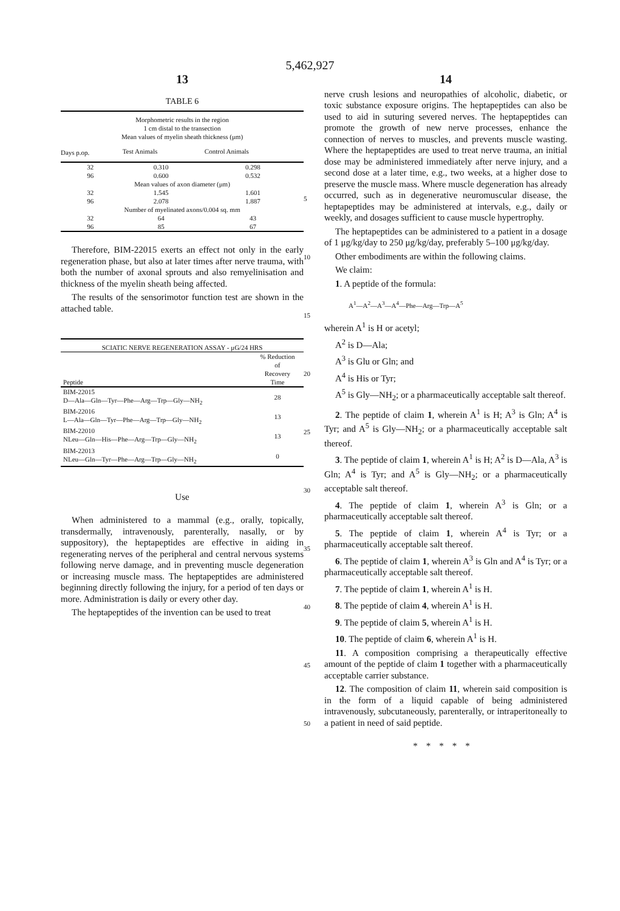5,462,927
13
TABLE 6
| Morphometric results in the region 1 cm distal to the transection Mean values of myelin sheath thickness (μm) | | |
| --- | --- | --- |
| Days p.op. | Test Animals | Control Animals |
| 32 | 0.310 | 0.298 |
| 96 | 0.600 | 0.532 |
| Mean values of axon diameter (μm) | | |
| 32 | 1.545 | 1.601 |
| 96 | 2.078 | 1.887 |
| Number of myelinated axons/0.004 sq. mm | | |
| 32 | 64 | 43 |
| 96 | 85 | 67 |
Therefore, BIM-22015 exerts an effect not only in the early regeneration phase, but also at later times after nerve trauma, with both the number of axonal sprouts and also remyelinisation and thickness of the myelin sheath being affected.
The results of the sensorimotor function test are shown in the attached table.
| SCIATIC NERVE REGENERATION ASSAY - μG/24 HRS | |
| --- | --- |
| Peptide | % Reduction of Recovery Time |
| BIM-22015 D—Ala—Gln—Tyr—Phe—Arg—Trp—Gly—NH<sub>2</sub> | 28 |
| BIM-22016 L—Ala—Gln—Tyr—Phe—Arg—Trp—Gly—NH<sub>2</sub> | 13 |
| BIM-22010 NLeu—Gln—His—Phe—Arg—Trp—Gly—NH<sub>2</sub> | 13 |
| BIM-22013 NLeu—Gln—Tyr—Phe—Arg—Trp—Gly—NH<sub>2</sub> | 0 |
Use
When administered to a mammal (e.g., orally, topically, transdermally, intravenously, parenterally, nasally, or by suppository), the heptapeptides are effective in aiding in regenerating nerves of the peripheral and central nervous systems following nerve damage, and in preventing muscle degeneration or increasing muscle mass. The heptapeptides are administered beginning directly following the injury, for a period of ten days or more. Administration is daily or every other day.
The heptapeptides of the invention can be used to treat
5
10
15
20
25
30
35
40
45
50
14
nerve crush lesions and neuropathies of alcoholic, diabetic, or toxic substance exposure origins. The heptapeptides can also be used to aid in suturing severed nerves. The heptapeptides can promote the growth of new nerve processes, enhance the connection of nerves to muscles, and prevents muscle wasting. Where the heptapeptides are used to treat nerve trauma, an initial dose may be administered immediately after nerve injury, and a second dose at a later time, e.g., two weeks, at a higher dose to preserve the muscle mass. Where muscle degeneration has already occurred, such as in degenerative neuromuscular disease, the heptapeptides may be administered at intervals, e.g., daily or weekly, and dosages sufficient to cause muscle hypertrophy.
The heptapeptides can be administered to a patient in a dosage of 1 μg/kg/day to 250 μg/kg/day, preferably 5–100 μg/kg/day.
Other embodiments are within the following claims.
We claim:
1. A peptide of the formula:
A<sup>1</sup>—A<sup>2</sup>—A<sup>3</sup>—A<sup>4</sup>—Phe—Arg—Trp—A<sup>5</sup>
wherein A<sup>1</sup> is H or acetyl;
A<sup>2</sup> is D—Ala;
A<sup>3</sup> is Glu or Gln; and
A<sup>4</sup> is His or Tyr;
A<sup>5</sup> is Gly—NH<sub>2</sub>; or a pharmaceutically acceptable salt thereof.
2. The peptide of claim 1, wherein A<sup>1</sup> is H; A<sup>3</sup> is Gln; A<sup>4</sup> is Tyr; and A<sup>5</sup> is Gly—NH<sub>2</sub>; or a pharmaceutically acceptable salt thereof.
3. The peptide of claim 1, wherein A<sup>1</sup> is H; A<sup>2</sup> is D—Ala, A<sup>3</sup> is Gln; A<sup>4</sup> is Tyr; and A<sup>5</sup> is Gly—NH<sub>2</sub>; or a pharmaceutically acceptable salt thereof.
4. The peptide of claim 1, wherein A<sup>3</sup> is Gln; or a pharmaceutically acceptable salt thereof.
5. The peptide of claim 1, wherein A<sup>4</sup> is Tyr; or a pharmaceutically acceptable salt thereof.
6. The peptide of claim 1, wherein A<sup>3</sup> is Gln and A<sup>4</sup> is Tyr; or a pharmaceutically acceptable salt thereof.
7. The peptide of claim 1, wherein A<sup>1</sup> is H.
8. The peptide of claim 4, wherein A<sup>1</sup> is H.
9. The peptide of claim 5, wherein A<sup>1</sup> is H.
10. The peptide of claim 6, wherein A<sup>1</sup> is H.
11. A composition comprising a therapeutically effective amount of the peptide of claim 1 together with a pharmaceutically acceptable carrier substance.
12. The composition of claim 11, wherein said composition is in the form of a liquid capable of being administered intravenously, subcutaneously, parenterally, or intraperitoneally to a patient in need of said peptide.
*****